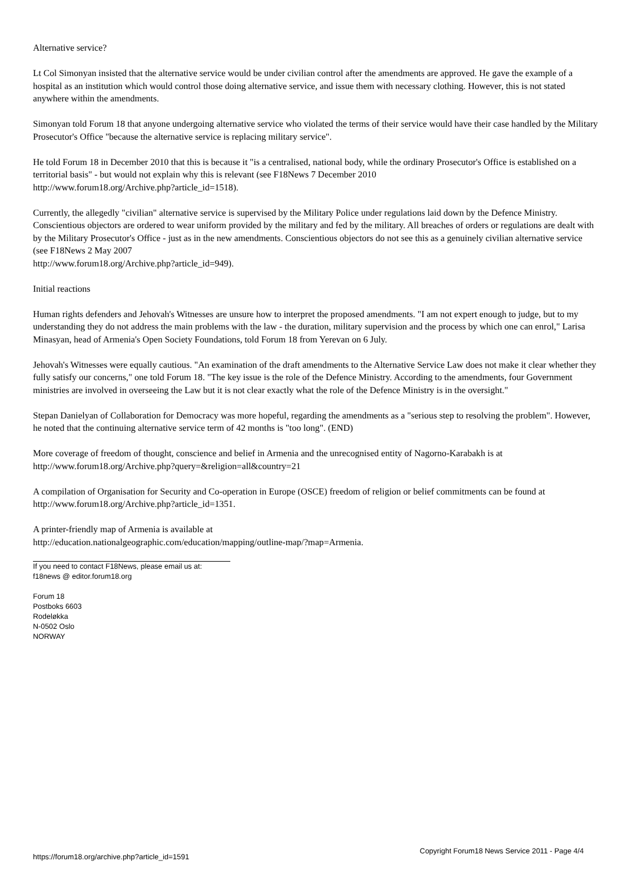Alternative service?
Lt Col Simonyan insisted that the alternative service would be under civilian control after the amendments are approved. He gave the example of a hospital as an institution which would control those doing alternative service, and issue them with necessary clothing. However, this is not stated anywhere within the amendments.
Simonyan told Forum 18 that anyone undergoing alternative service who violated the terms of their service would have their case handled by the Military Prosecutor's Office "because the alternative service is replacing military service".
He told Forum 18 in December 2010 that this is because it "is a centralised, national body, while the ordinary Prosecutor's Office is established on a territorial basis" - but would not explain why this is relevant (see F18News 7 December 2010
http://www.forum18.org/Archive.php?article_id=1518).
Currently, the allegedly "civilian" alternative service is supervised by the Military Police under regulations laid down by the Defence Ministry. Conscientious objectors are ordered to wear uniform provided by the military and fed by the military. All breaches of orders or regulations are dealt with by the Military Prosecutor's Office - just as in the new amendments. Conscientious objectors do not see this as a genuinely civilian alternative service (see F18News 2 May 2007
http://www.forum18.org/Archive.php?article_id=949).
Initial reactions
Human rights defenders and Jehovah's Witnesses are unsure how to interpret the proposed amendments. "I am not expert enough to judge, but to my understanding they do not address the main problems with the law - the duration, military supervision and the process by which one can enrol," Larisa Minasyan, head of Armenia's Open Society Foundations, told Forum 18 from Yerevan on 6 July.
Jehovah's Witnesses were equally cautious. "An examination of the draft amendments to the Alternative Service Law does not make it clear whether they fully satisfy our concerns," one told Forum 18. "The key issue is the role of the Defence Ministry. According to the amendments, four Government ministries are involved in overseeing the Law but it is not clear exactly what the role of the Defence Ministry is in the oversight."
Stepan Danielyan of Collaboration for Democracy was more hopeful, regarding the amendments as a "serious step to resolving the problem". However, he noted that the continuing alternative service term of 42 months is "too long". (END)
More coverage of freedom of thought, conscience and belief in Armenia and the unrecognised entity of Nagorno-Karabakh is at
http://www.forum18.org/Archive.php?query=&religion=all&country=21
A compilation of Organisation for Security and Co-operation in Europe (OSCE) freedom of religion or belief commitments can be found at http://www.forum18.org/Archive.php?article_id=1351.
A printer-friendly map of Armenia is available at
http://education.nationalgeographic.com/education/mapping/outline-map/?map=Armenia.
If you need to contact F18News, please email us at:
f18news @ editor.forum18.org
Forum 18
Postboks 6603
Rodeløkka
N-0502 Oslo
NORWAY
https://forum18.org/archive.php?article_id=1591 Copyright Forum18 News Service 2011 - Page 4/4